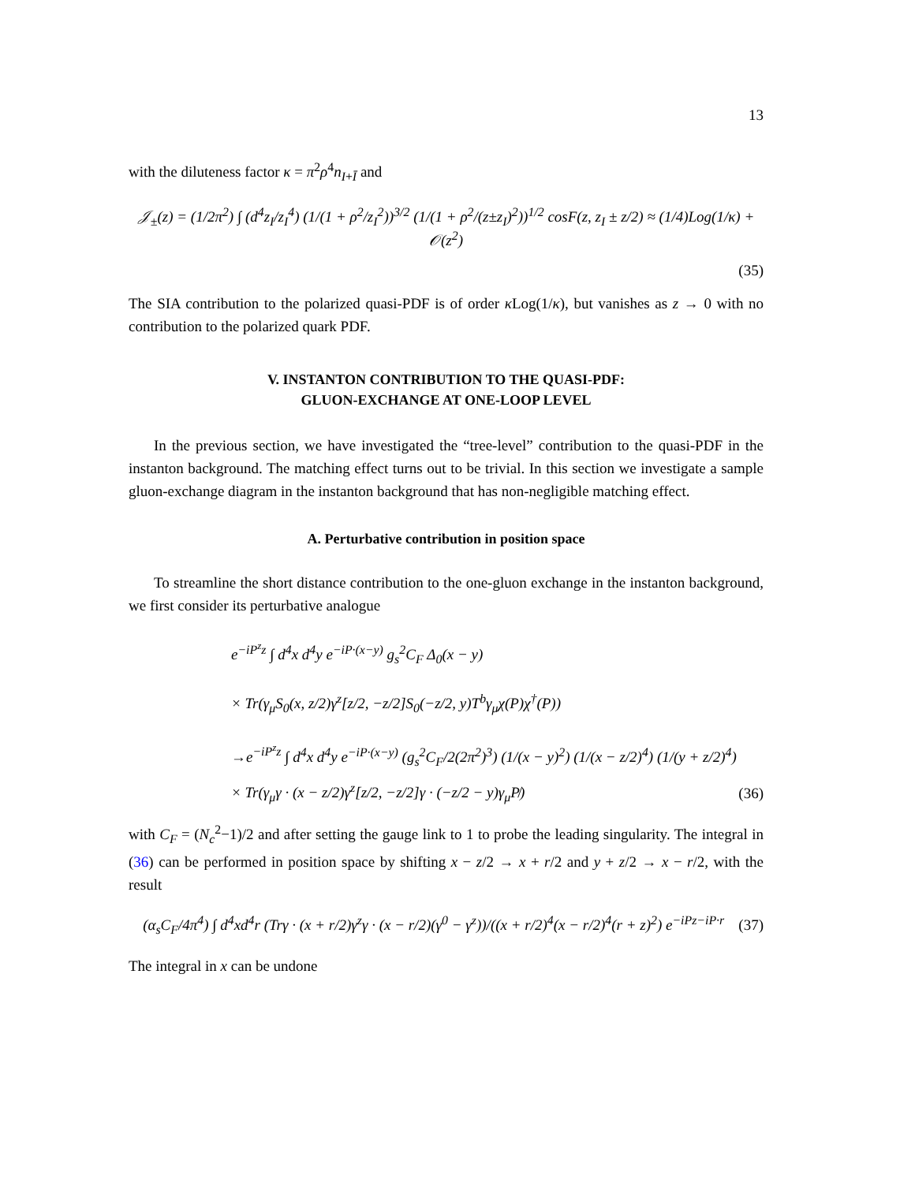13
with the diluteness factor κ = π<sup>2</sup>ρ<sup>4</sup>n<sub>I+Ī</sub> and
𝒥<sub>±</sub>(z) = (1/2π<sup>2</sup>) ∫ (d<sup>4</sup>z<sub>I</sub>/z<sub>I</sub><sup>4</sup>) (1/(1 + ρ<sup>2</sup>/z<sub>I</sub><sup>2</sup>))<sup>3/2</sup> (1/(1 + ρ<sup>2</sup>/(z±z<sub>I</sub>)<sup>2</sup>))<sup>1/2</sup> cosF(z, z<sub>I</sub> ± z/2) ≈ (1/4)Log(1/κ) + 𝒪(z<sup>2</sup>)
(35)
The SIA contribution to the polarized quasi-PDF is of order κ Log(1/κ), but vanishes as z → 0 with no contribution to the polarized quark PDF.
V. INSTANTON CONTRIBUTION TO THE QUASI-PDF:
GLUON-EXCHANGE AT ONE-LOOP LEVEL
In the previous section, we have investigated the “tree-level” contribution to the quasi-PDF in the instanton background. The matching effect turns out to be trivial. In this section we investigate a sample gluon-exchange diagram in the instanton background that has non-negligible matching effect.
A. Perturbative contribution in position space
To streamline the short distance contribution to the one-gluon exchange in the instanton background, we first consider its perturbative analogue
e<sup>−iP<sup>z</sup>z</sup> ∫ d<sup>4</sup>x d<sup>4</sup>y e<sup>−iP·(x−y)</sup> g<sub>s</sub><sup>2</sup>C<sub>F</sub> Δ<sub>0</sub>(x − y)
× Tr(γ<sub>μ</sub>S<sub>0</sub>(x, z/2)γ<sup>z</sup>[z/2, −z/2]S<sub>0</sub>(−z/2, y)T<sup>b</sup>γ<sub>μ</sub>χ(P)χ<sup>†</sup>(P))
→e<sup>−iP<sup>z</sup>z</sup> ∫ d<sup>4</sup>x d<sup>4</sup>y e<sup>−iP·(x−y)</sup> (g<sub>s</sub><sup>2</sup>C<sub>F</sub>/2(2π<sup>2</sup>)<sup>3</sup>) (1/(x − y)<sup>2</sup>) (1/(x − z/2)<sup>4</sup>) (1/(y + z/2)<sup>4</sup>)
× Tr(γ<sub>μ</sub>γ · (x − z/2)γ<sup>z</sup>[z/2, −z/2]γ · (−z/2 − y)γ<sub>μ</sub>P̸) (36)
with C<sub>F</sub> = (N<sub>c</sub><sup>2</sup>−1)/2 and after setting the gauge link to 1 to probe the leading singularity. The integral in (36) can be performed in position space by shifting x − z/2 → x + r/2 and y + z/2 → x − r/2, with the result
(α<sub>s</sub>C<sub>F</sub>/4π<sup>4</sup>) ∫ d<sup>4</sup>xd<sup>4</sup>r (Trγ · (x + r/2)γ<sup>z</sup>γ · (x − r/2)(γ<sup>0</sup> − γ<sup>z</sup>))/((x + r/2)<sup>4</sup>(x − r/2)<sup>4</sup>(r + z)<sup>2</sup>) e<sup>−iPz−iP·r</sup> (37)
The integral in x can be undone